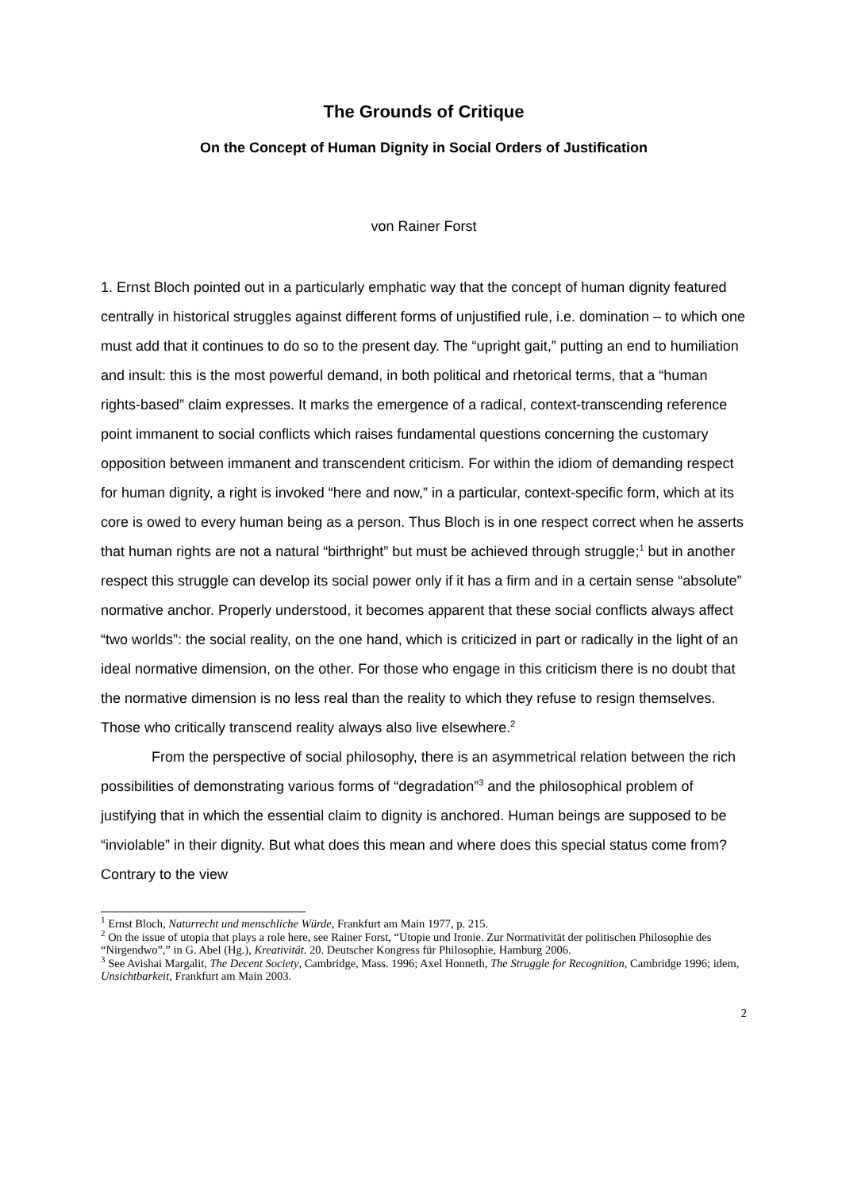The Grounds of Critique
On the Concept of Human Dignity in Social Orders of Justification
von Rainer Forst
1. Ernst Bloch pointed out in a particularly emphatic way that the concept of human dignity featured centrally in historical struggles against different forms of unjustified rule, i.e. domination – to which one must add that it continues to do so to the present day. The “upright gait,” putting an end to humiliation and insult: this is the most powerful demand, in both political and rhetorical terms, that a “human rights-based” claim expresses. It marks the emergence of a radical, context-transcending reference point immanent to social conflicts which raises fundamental questions concerning the customary opposition between immanent and transcendent criticism. For within the idiom of demanding respect for human dignity, a right is invoked “here and now,” in a particular, context-specific form, which at its core is owed to every human being as a person. Thus Bloch is in one respect correct when he asserts that human rights are not a natural “birthright” but must be achieved through struggle;<sup>1</sup> but in another respect this struggle can develop its social power only if it has a firm and in a certain sense “absolute” normative anchor. Properly understood, it becomes apparent that these social conflicts always affect “two worlds”: the social reality, on the one hand, which is criticized in part or radically in the light of an ideal normative dimension, on the other. For those who engage in this criticism there is no doubt that the normative dimension is no less real than the reality to which they refuse to resign themselves. Those who critically transcend reality always also live elsewhere.<sup>2</sup>
From the perspective of social philosophy, there is an asymmetrical relation between the rich possibilities of demonstrating various forms of “degradation”<sup>3</sup> and the philosophical problem of justifying that in which the essential claim to dignity is anchored. Human beings are supposed to be “inviolable” in their dignity. But what does this mean and where does this special status come from? Contrary to the view
<sup>1</sup> Ernst Bloch, Naturrecht und menschliche Würde, Frankfurt am Main 1977, p. 215.
<sup>2</sup> On the issue of utopia that plays a role here, see Rainer Forst, “Utopie und Ironie. Zur Normativität der politischen Philosophie des “Nirgendwo”,” in G. Abel (Hg.), Kreativität. 20. Deutscher Kongress für Philosophie, Hamburg 2006.
<sup>3</sup> See Avishai Margalit, The Decent Society, Cambridge, Mass. 1996; Axel Honneth, The Struggle for Recognition, Cambridge 1996; idem, Unsichtbarkeit, Frankfurt am Main 2003.
2